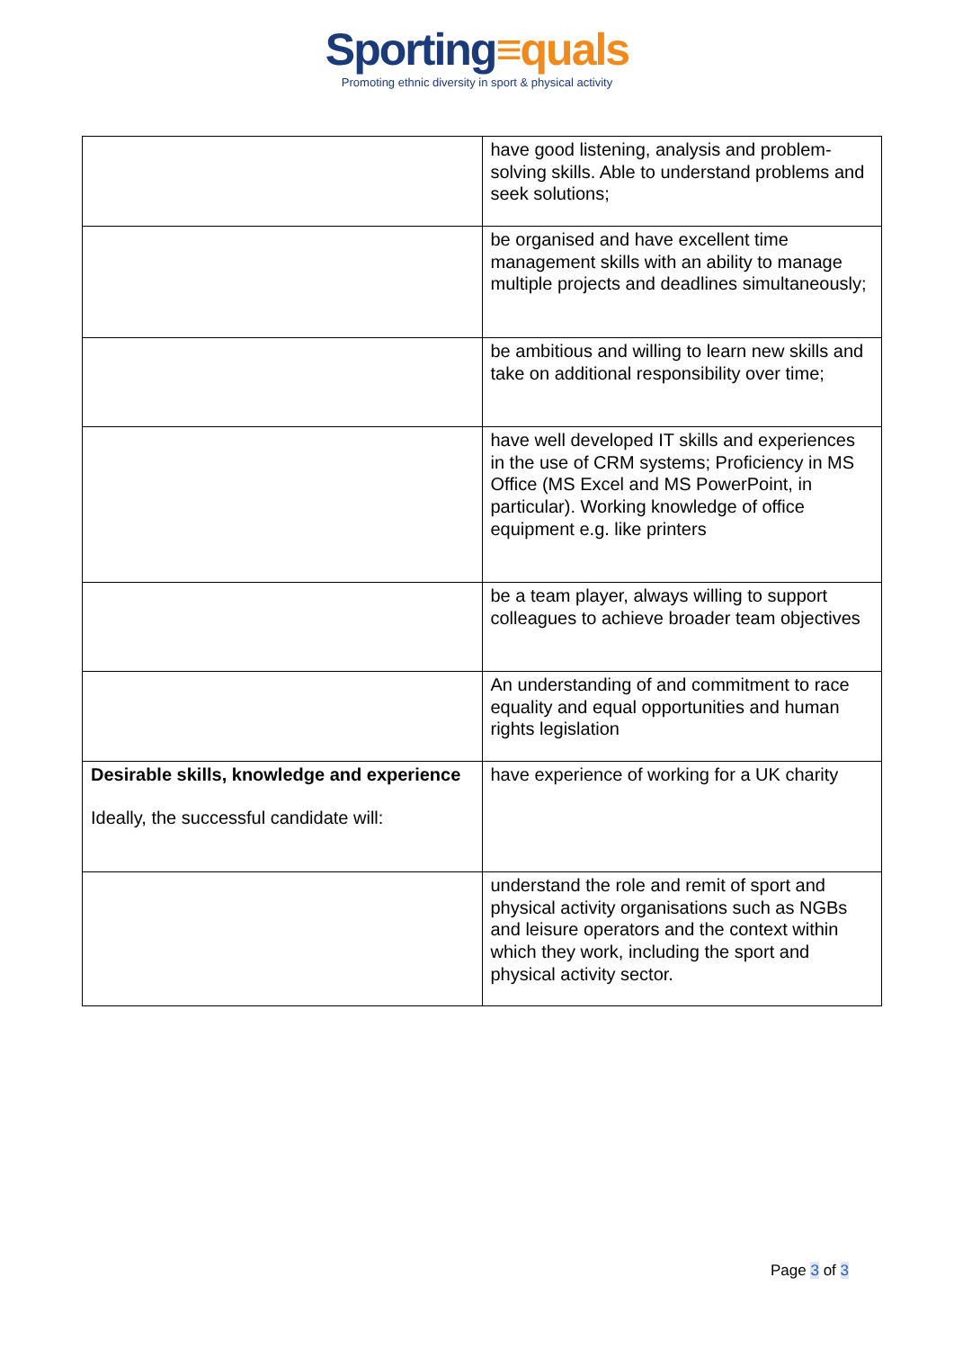Sporting≡quals
Promoting ethnic diversity in sport & physical activity
| | have good listening, analysis and problem-solving skills. Able to understand problems and seek solutions; |
| | be organised and have excellent time management skills with an ability to manage multiple projects and deadlines simultaneously; |
| | be ambitious and willing to learn new skills and take on additional responsibility over time; |
| | have well developed IT skills and experiences in the use of CRM systems; Proficiency in MS Office (MS Excel and MS PowerPoint, in particular). Working knowledge of office equipment e.g. like printers |
| | be a team player, always willing to support colleagues to achieve broader team objectives |
| | An understanding of and commitment to race equality and equal opportunities and human rights legislation |
| Desirable skills, knowledge and experience Ideally, the successful candidate will: | have experience of working for a UK charity |
| | understand the role and remit of sport and physical activity organisations such as NGBs and leisure operators and the context within which they work, including the sport and physical activity sector. |
Page 3 of 3